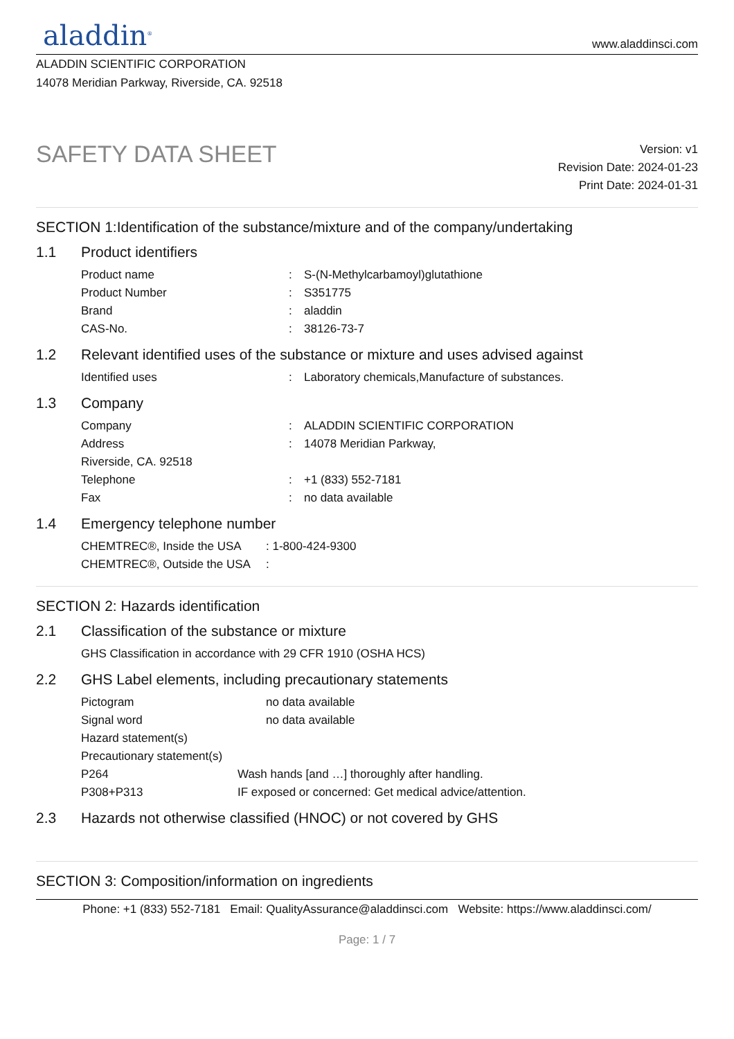aladdin<sup>®</sup>
www.aladdinsci.com
ALADDIN SCIENTIFIC CORPORATION
14078 Meridian Parkway, Riverside, CA. 92518
SAFETY DATA SHEET
Version: v1
Revision Date: 2024-01-23
Print Date: 2024-01-31
SECTION 1:Identification of the substance/mixture and of the company/undertaking
1.1 Product identifiers
Product name : S-(N-Methylcarbamoyl)glutathione
Product Number : S351775
Brand : aladdin
CAS-No. : 38126-73-7
1.2 Relevant identified uses of the substance or mixture and uses advised against
Identified uses : Laboratory chemicals,Manufacture of substances.
1.3 Company
Company : ALADDIN SCIENTIFIC CORPORATION
Address : 14078 Meridian Parkway,
Riverside, CA. 92518
Telephone : +1 (833) 552-7181
Fax : no data available
1.4 Emergency telephone number
CHEMTREC®, Inside the USA : 1-800-424-9300
CHEMTREC®, Outside the USA :
SECTION 2: Hazards identification
2.1 Classification of the substance or mixture
GHS Classification in accordance with 29 CFR 1910 (OSHA HCS)
2.2 GHS Label elements, including precautionary statements
Pictogram no data available
Signal word no data available
Hazard statement(s)
Precautionary statement(s)
P264 Wash hands [and …] thoroughly after handling.
P308+P313 IF exposed or concerned: Get medical advice/attention.
2.3 Hazards not otherwise classified (HNOC) or not covered by GHS
SECTION 3: Composition/information on ingredients
Phone: +1 (833) 552-7181 Email: QualityAssurance@aladdinsci.com Website: https://www.aladdinsci.com/
Page: 1 / 7